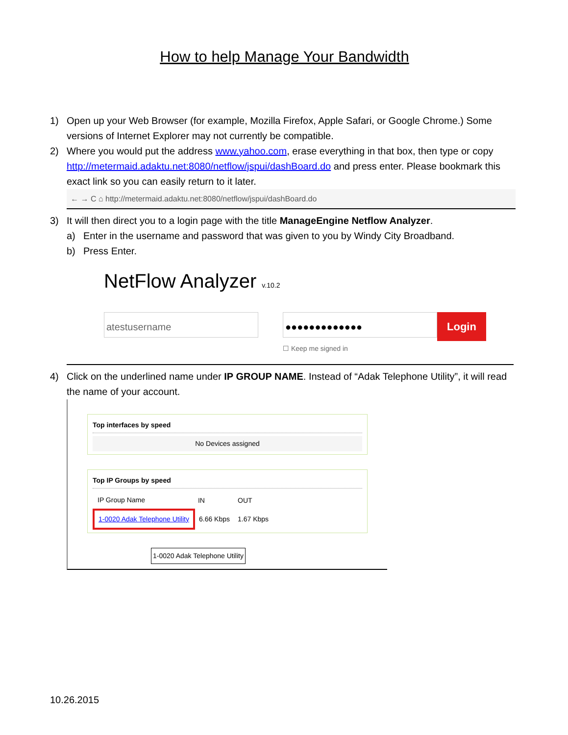How to help Manage Your Bandwidth
1) Open up your Web Browser (for example, Mozilla Firefox, Apple Safari, or Google Chrome.) Some versions of Internet Explorer may not currently be compatible.
2) Where you would put the address www.yahoo.com, erase everything in that box, then type or copy http://metermaid.adaktu.net:8080/netflow/jspui/dashBoard.do and press enter. Please bookmark this exact link so you can easily return to it later.
← → C ⌂ http://metermaid.adaktu.net:8080/netflow/jspui/dashBoard.do
3) It will then direct you to a login page with the title ManageEngine Netflow Analyzer.
a) Enter in the username and password that was given to you by Windy City Broadband.
b) Press Enter.
NetFlow Analyzer v.10.2
atestusername ●●●●●●●●●●●●●
Login
☐ Keep me signed in
4) Click on the underlined name under IP GROUP NAME. Instead of “Adak Telephone Utility”, it will read the name of your account.
Top interfaces by speed
No Devices assigned
Top IP Groups by speed
| IP Group Name | IN | OUT |
| --- | --- | --- |
| 1-0020 Adak Telephone Utility | 6.66 Kbps | 1.67 Kbps |
1-0020 Adak Telephone Utility
10.26.2015